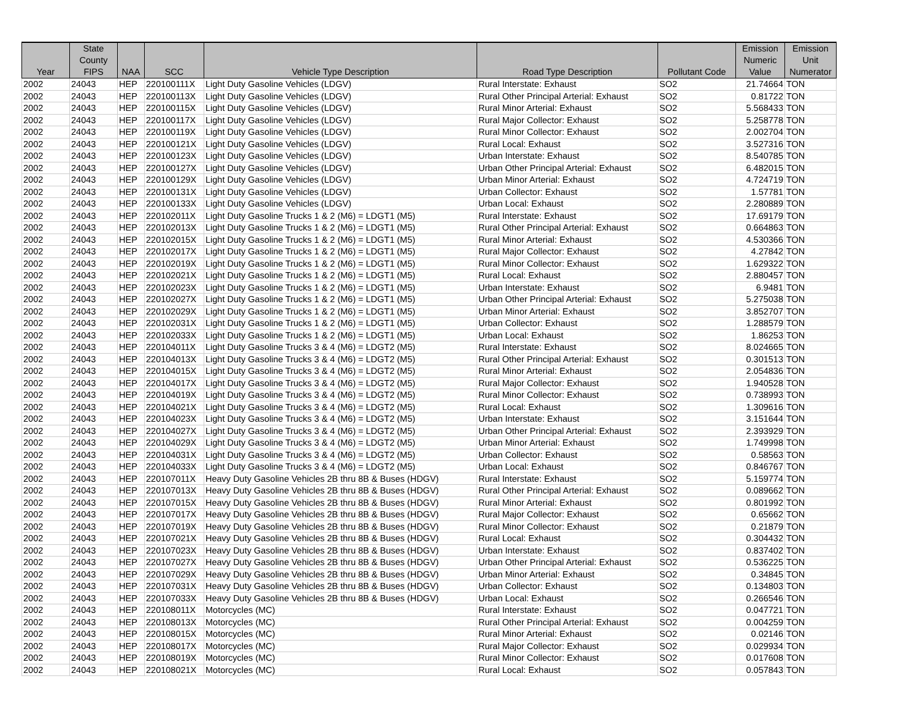| Year | State County FIPS | NAA | SCC | Vehicle Type Description | Road Type Description | Pollutant Code | Emission Numeric Value | Emission Unit Numerator |
| --- | --- | --- | --- | --- | --- | --- | --- | --- |
| 2002 | 24043 | HEP | 220100111X | Light Duty Gasoline Vehicles (LDGV) | Rural Interstate: Exhaust | SO2 | 21.74664 | TON |
| 2002 | 24043 | HEP | 220100113X | Light Duty Gasoline Vehicles (LDGV) | Rural Other Principal Arterial: Exhaust | SO2 | 0.81722 | TON |
| 2002 | 24043 | HEP | 220100115X | Light Duty Gasoline Vehicles (LDGV) | Rural Minor Arterial: Exhaust | SO2 | 5.568433 | TON |
| 2002 | 24043 | HEP | 220100117X | Light Duty Gasoline Vehicles (LDGV) | Rural Major Collector: Exhaust | SO2 | 5.258778 | TON |
| 2002 | 24043 | HEP | 220100119X | Light Duty Gasoline Vehicles (LDGV) | Rural Minor Collector: Exhaust | SO2 | 2.002704 | TON |
| 2002 | 24043 | HEP | 220100121X | Light Duty Gasoline Vehicles (LDGV) | Rural Local: Exhaust | SO2 | 3.527316 | TON |
| 2002 | 24043 | HEP | 220100123X | Light Duty Gasoline Vehicles (LDGV) | Urban Interstate: Exhaust | SO2 | 8.540785 | TON |
| 2002 | 24043 | HEP | 220100127X | Light Duty Gasoline Vehicles (LDGV) | Urban Other Principal Arterial: Exhaust | SO2 | 6.482015 | TON |
| 2002 | 24043 | HEP | 220100129X | Light Duty Gasoline Vehicles (LDGV) | Urban Minor Arterial: Exhaust | SO2 | 4.724719 | TON |
| 2002 | 24043 | HEP | 220100131X | Light Duty Gasoline Vehicles (LDGV) | Urban Collector: Exhaust | SO2 | 1.57781 | TON |
| 2002 | 24043 | HEP | 220100133X | Light Duty Gasoline Vehicles (LDGV) | Urban Local: Exhaust | SO2 | 2.280889 | TON |
| 2002 | 24043 | HEP | 220102011X | Light Duty Gasoline Trucks 1 & 2 (M6) = LDGT1 (M5) | Rural Interstate: Exhaust | SO2 | 17.69179 | TON |
| 2002 | 24043 | HEP | 220102013X | Light Duty Gasoline Trucks 1 & 2 (M6) = LDGT1 (M5) | Rural Other Principal Arterial: Exhaust | SO2 | 0.664863 | TON |
| 2002 | 24043 | HEP | 220102015X | Light Duty Gasoline Trucks 1 & 2 (M6) = LDGT1 (M5) | Rural Minor Arterial: Exhaust | SO2 | 4.530366 | TON |
| 2002 | 24043 | HEP | 220102017X | Light Duty Gasoline Trucks 1 & 2 (M6) = LDGT1 (M5) | Rural Major Collector: Exhaust | SO2 | 4.27842 | TON |
| 2002 | 24043 | HEP | 220102019X | Light Duty Gasoline Trucks 1 & 2 (M6) = LDGT1 (M5) | Rural Minor Collector: Exhaust | SO2 | 1.629322 | TON |
| 2002 | 24043 | HEP | 220102021X | Light Duty Gasoline Trucks 1 & 2 (M6) = LDGT1 (M5) | Rural Local: Exhaust | SO2 | 2.880457 | TON |
| 2002 | 24043 | HEP | 220102023X | Light Duty Gasoline Trucks 1 & 2 (M6) = LDGT1 (M5) | Urban Interstate: Exhaust | SO2 | 6.9481 | TON |
| 2002 | 24043 | HEP | 220102027X | Light Duty Gasoline Trucks 1 & 2 (M6) = LDGT1 (M5) | Urban Other Principal Arterial: Exhaust | SO2 | 5.275038 | TON |
| 2002 | 24043 | HEP | 220102029X | Light Duty Gasoline Trucks 1 & 2 (M6) = LDGT1 (M5) | Urban Minor Arterial: Exhaust | SO2 | 3.852707 | TON |
| 2002 | 24043 | HEP | 220102031X | Light Duty Gasoline Trucks 1 & 2 (M6) = LDGT1 (M5) | Urban Collector: Exhaust | SO2 | 1.288579 | TON |
| 2002 | 24043 | HEP | 220102033X | Light Duty Gasoline Trucks 1 & 2 (M6) = LDGT1 (M5) | Urban Local: Exhaust | SO2 | 1.86253 | TON |
| 2002 | 24043 | HEP | 220104011X | Light Duty Gasoline Trucks 3 & 4 (M6) = LDGT2 (M5) | Rural Interstate: Exhaust | SO2 | 8.024665 | TON |
| 2002 | 24043 | HEP | 220104013X | Light Duty Gasoline Trucks 3 & 4 (M6) = LDGT2 (M5) | Rural Other Principal Arterial: Exhaust | SO2 | 0.301513 | TON |
| 2002 | 24043 | HEP | 220104015X | Light Duty Gasoline Trucks 3 & 4 (M6) = LDGT2 (M5) | Rural Minor Arterial: Exhaust | SO2 | 2.054836 | TON |
| 2002 | 24043 | HEP | 220104017X | Light Duty Gasoline Trucks 3 & 4 (M6) = LDGT2 (M5) | Rural Major Collector: Exhaust | SO2 | 1.940528 | TON |
| 2002 | 24043 | HEP | 220104019X | Light Duty Gasoline Trucks 3 & 4 (M6) = LDGT2 (M5) | Rural Minor Collector: Exhaust | SO2 | 0.738993 | TON |
| 2002 | 24043 | HEP | 220104021X | Light Duty Gasoline Trucks 3 & 4 (M6) = LDGT2 (M5) | Rural Local: Exhaust | SO2 | 1.309616 | TON |
| 2002 | 24043 | HEP | 220104023X | Light Duty Gasoline Trucks 3 & 4 (M6) = LDGT2 (M5) | Urban Interstate: Exhaust | SO2 | 3.151644 | TON |
| 2002 | 24043 | HEP | 220104027X | Light Duty Gasoline Trucks 3 & 4 (M6) = LDGT2 (M5) | Urban Other Principal Arterial: Exhaust | SO2 | 2.393929 | TON |
| 2002 | 24043 | HEP | 220104029X | Light Duty Gasoline Trucks 3 & 4 (M6) = LDGT2 (M5) | Urban Minor Arterial: Exhaust | SO2 | 1.749998 | TON |
| 2002 | 24043 | HEP | 220104031X | Light Duty Gasoline Trucks 3 & 4 (M6) = LDGT2 (M5) | Urban Collector: Exhaust | SO2 | 0.58563 | TON |
| 2002 | 24043 | HEP | 220104033X | Light Duty Gasoline Trucks 3 & 4 (M6) = LDGT2 (M5) | Urban Local: Exhaust | SO2 | 0.846767 | TON |
| 2002 | 24043 | HEP | 220107011X | Heavy Duty Gasoline Vehicles 2B thru 8B & Buses (HDGV) | Rural Interstate: Exhaust | SO2 | 5.159774 | TON |
| 2002 | 24043 | HEP | 220107013X | Heavy Duty Gasoline Vehicles 2B thru 8B & Buses (HDGV) | Rural Other Principal Arterial: Exhaust | SO2 | 0.089662 | TON |
| 2002 | 24043 | HEP | 220107015X | Heavy Duty Gasoline Vehicles 2B thru 8B & Buses (HDGV) | Rural Minor Arterial: Exhaust | SO2 | 0.801992 | TON |
| 2002 | 24043 | HEP | 220107017X | Heavy Duty Gasoline Vehicles 2B thru 8B & Buses (HDGV) | Rural Major Collector: Exhaust | SO2 | 0.65662 | TON |
| 2002 | 24043 | HEP | 220107019X | Heavy Duty Gasoline Vehicles 2B thru 8B & Buses (HDGV) | Rural Minor Collector: Exhaust | SO2 | 0.21879 | TON |
| 2002 | 24043 | HEP | 220107021X | Heavy Duty Gasoline Vehicles 2B thru 8B & Buses (HDGV) | Rural Local: Exhaust | SO2 | 0.304432 | TON |
| 2002 | 24043 | HEP | 220107023X | Heavy Duty Gasoline Vehicles 2B thru 8B & Buses (HDGV) | Urban Interstate: Exhaust | SO2 | 0.837402 | TON |
| 2002 | 24043 | HEP | 220107027X | Heavy Duty Gasoline Vehicles 2B thru 8B & Buses (HDGV) | Urban Other Principal Arterial: Exhaust | SO2 | 0.536225 | TON |
| 2002 | 24043 | HEP | 220107029X | Heavy Duty Gasoline Vehicles 2B thru 8B & Buses (HDGV) | Urban Minor Arterial: Exhaust | SO2 | 0.34845 | TON |
| 2002 | 24043 | HEP | 220107031X | Heavy Duty Gasoline Vehicles 2B thru 8B & Buses (HDGV) | Urban Collector: Exhaust | SO2 | 0.134803 | TON |
| 2002 | 24043 | HEP | 220107033X | Heavy Duty Gasoline Vehicles 2B thru 8B & Buses (HDGV) | Urban Local: Exhaust | SO2 | 0.266546 | TON |
| 2002 | 24043 | HEP | 220108011X | Motorcycles (MC) | Rural Interstate: Exhaust | SO2 | 0.047721 | TON |
| 2002 | 24043 | HEP | 220108013X | Motorcycles (MC) | Rural Other Principal Arterial: Exhaust | SO2 | 0.004259 | TON |
| 2002 | 24043 | HEP | 220108015X | Motorcycles (MC) | Rural Minor Arterial: Exhaust | SO2 | 0.02146 | TON |
| 2002 | 24043 | HEP | 220108017X | Motorcycles (MC) | Rural Major Collector: Exhaust | SO2 | 0.029934 | TON |
| 2002 | 24043 | HEP | 220108019X | Motorcycles (MC) | Rural Minor Collector: Exhaust | SO2 | 0.017608 | TON |
| 2002 | 24043 | HEP | 220108021X | Motorcycles (MC) | Rural Local: Exhaust | SO2 | 0.057843 | TON |